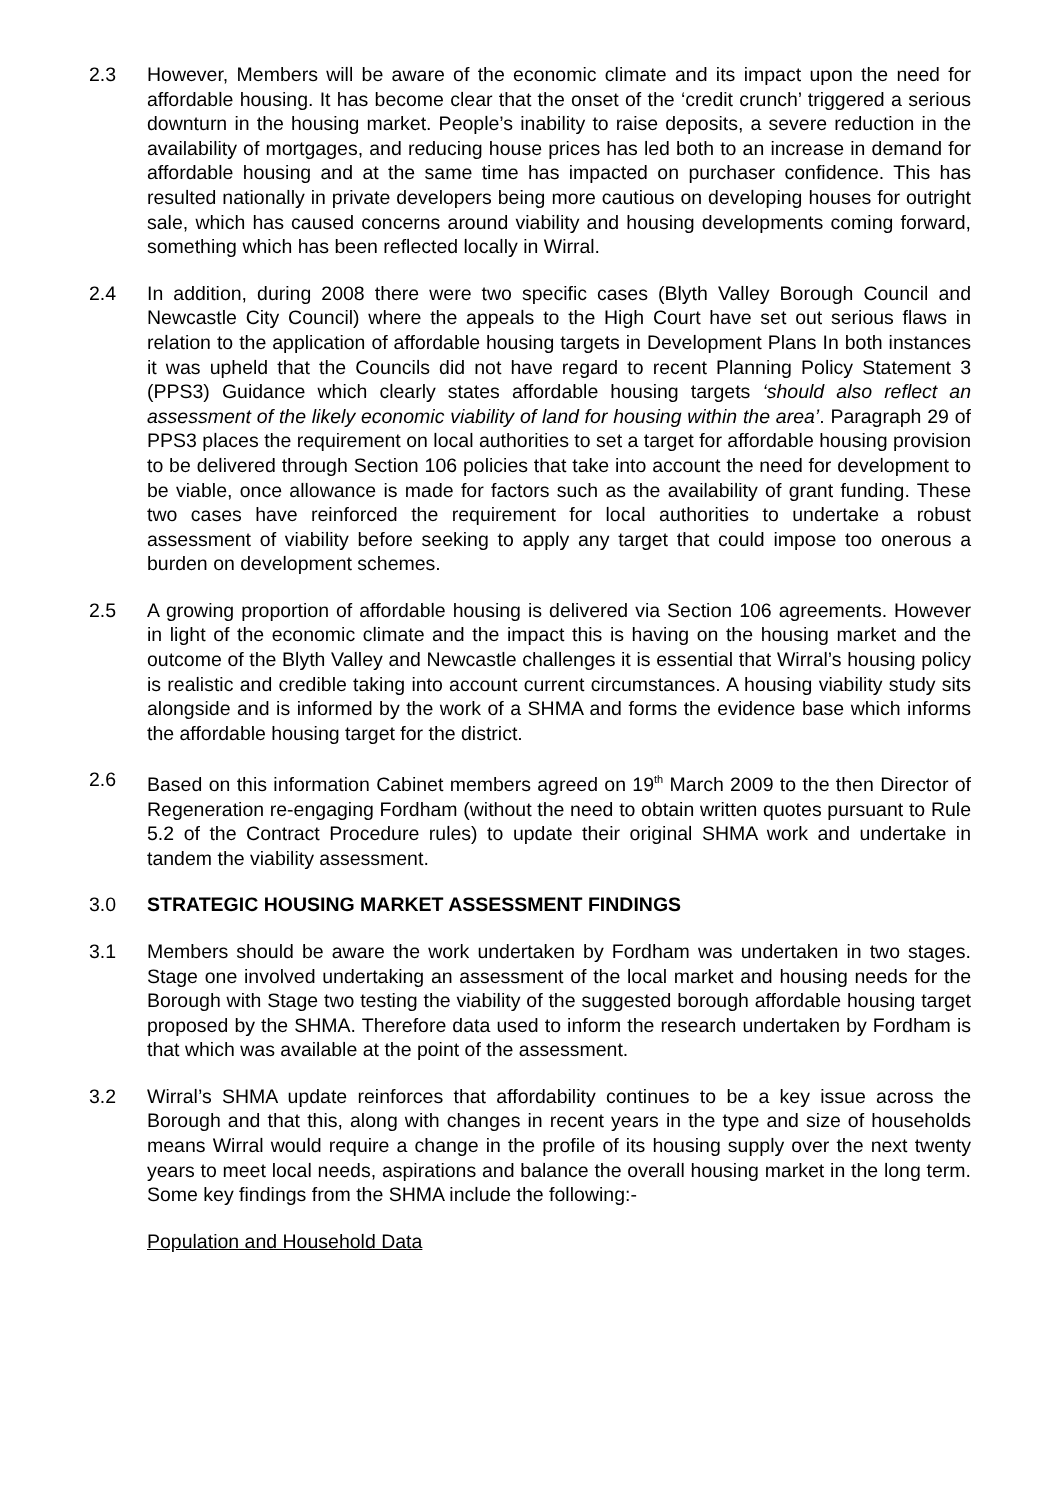2.3 However, Members will be aware of the economic climate and its impact upon the need for affordable housing. It has become clear that the onset of the ‘credit crunch’ triggered a serious downturn in the housing market. People’s inability to raise deposits, a severe reduction in the availability of mortgages, and reducing house prices has led both to an increase in demand for affordable housing and at the same time has impacted on purchaser confidence. This has resulted nationally in private developers being more cautious on developing houses for outright sale, which has caused concerns around viability and housing developments coming forward, something which has been reflected locally in Wirral.
2.4 In addition, during 2008 there were two specific cases (Blyth Valley Borough Council and Newcastle City Council) where the appeals to the High Court have set out serious flaws in relation to the application of affordable housing targets in Development Plans In both instances it was upheld that the Councils did not have regard to recent Planning Policy Statement 3 (PPS3) Guidance which clearly states affordable housing targets ‘should also reflect an assessment of the likely economic viability of land for housing within the area’. Paragraph 29 of PPS3 places the requirement on local authorities to set a target for affordable housing provision to be delivered through Section 106 policies that take into account the need for development to be viable, once allowance is made for factors such as the availability of grant funding. These two cases have reinforced the requirement for local authorities to undertake a robust assessment of viability before seeking to apply any target that could impose too onerous a burden on development schemes.
2.5 A growing proportion of affordable housing is delivered via Section 106 agreements. However in light of the economic climate and the impact this is having on the housing market and the outcome of the Blyth Valley and Newcastle challenges it is essential that Wirral’s housing policy is realistic and credible taking into account current circumstances. A housing viability study sits alongside and is informed by the work of a SHMA and forms the evidence base which informs the affordable housing target for the district.
2.6 Based on this information Cabinet members agreed on 19<sup>th</sup> March 2009 to the then Director of Regeneration re-engaging Fordham (without the need to obtain written quotes pursuant to Rule 5.2 of the Contract Procedure rules) to update their original SHMA work and undertake in tandem the viability assessment.
3.0 STRATEGIC HOUSING MARKET ASSESSMENT FINDINGS
3.1 Members should be aware the work undertaken by Fordham was undertaken in two stages. Stage one involved undertaking an assessment of the local market and housing needs for the Borough with Stage two testing the viability of the suggested borough affordable housing target proposed by the SHMA. Therefore data used to inform the research undertaken by Fordham is that which was available at the point of the assessment.
3.2 Wirral’s SHMA update reinforces that affordability continues to be a key issue across the Borough and that this, along with changes in recent years in the type and size of households means Wirral would require a change in the profile of its housing supply over the next twenty years to meet local needs, aspirations and balance the overall housing market in the long term. Some key findings from the SHMA include the following:-
Population and Household Data